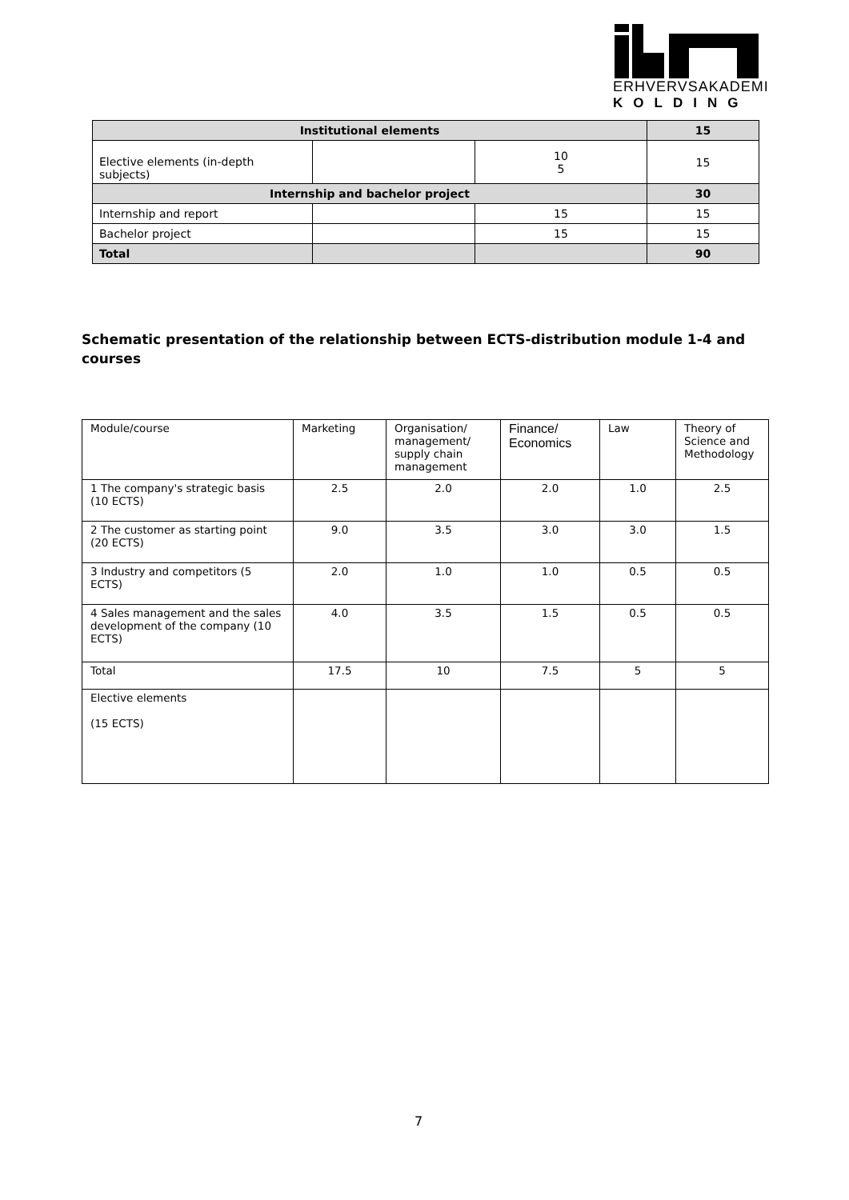ERHVERVSAKADEMI
KOLDING
| Institutional elements | | | 15 |
| Elective elements (in-depth subjects) | | 10 5 | 15 |
| Internship and bachelor project | | | 30 |
| Internship and report | | 15 | 15 |
| Bachelor project | | 15 | 15 |
| Total | | | 90 |
Schematic presentation of the relationship between ECTS-distribution module 1-4 and courses
| Module/course | Marketing | Organisation/ management/ supply chain management | Finance/ Economics | Law | Theory of Science and Methodology |
| 1 The company's strategic basis (10 ECTS) | 2.5 | 2.0 | 2.0 | 1.0 | 2.5 |
| 2 The customer as starting point (20 ECTS) | 9.0 | 3.5 | 3.0 | 3.0 | 1.5 |
| 3 Industry and competitors (5 ECTS) | 2.0 | 1.0 | 1.0 | 0.5 | 0.5 |
| 4 Sales management and the sales development of the company (10 ECTS) | 4.0 | 3.5 | 1.5 | 0.5 | 0.5 |
| Total | 17.5 | 10 | 7.5 | 5 | 5 |
| Elective elements (15 ECTS) | | | | | |
7